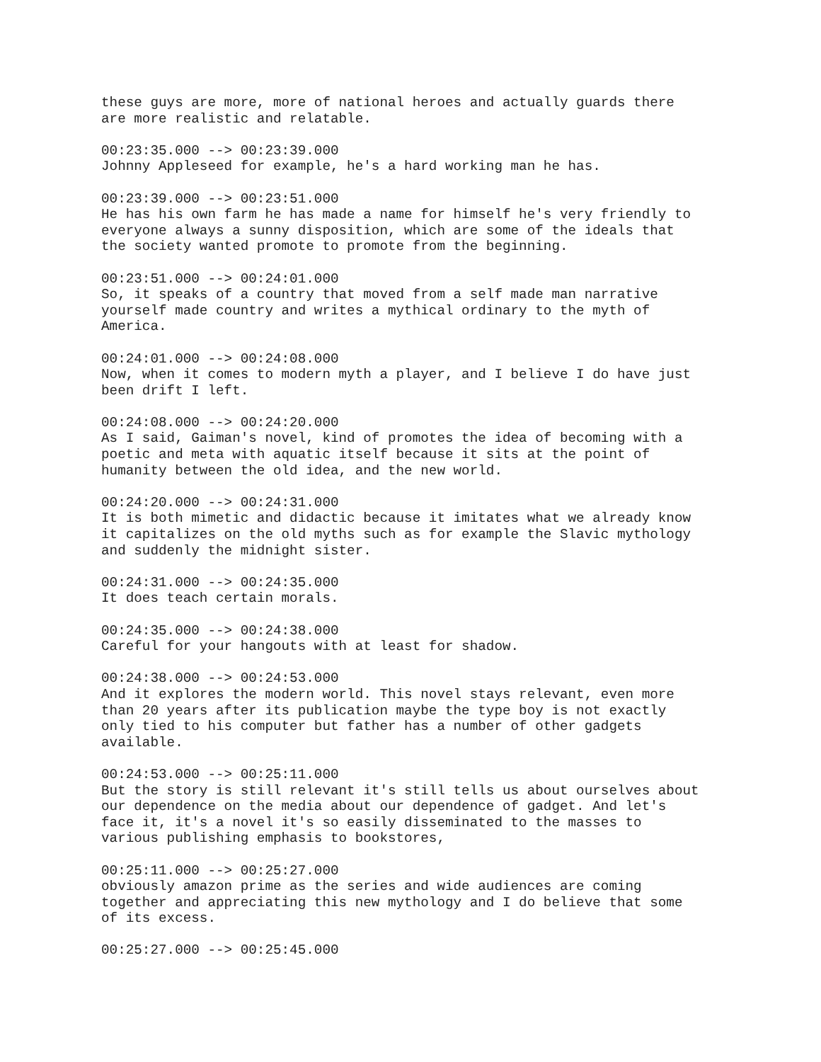these guys are more, more of national heroes and actually guards there are more realistic and relatable.
00:23:35.000 --> 00:23:39.000 Johnny Appleseed for example, he's a hard working man he has.
00:23:39.000 --> 00:23:51.000 He has his own farm he has made a name for himself he's very friendly to everyone always a sunny disposition, which are some of the ideals that the society wanted promote to promote from the beginning.
00:23:51.000 --> 00:24:01.000 So, it speaks of a country that moved from a self made man narrative yourself made country and writes a mythical ordinary to the myth of America.
00:24:01.000 --> 00:24:08.000 Now, when it comes to modern myth a player, and I believe I do have just been drift I left.
00:24:08.000 --> 00:24:20.000 As I said, Gaiman's novel, kind of promotes the idea of becoming with a poetic and meta with aquatic itself because it sits at the point of humanity between the old idea, and the new world.
00:24:20.000 --> 00:24:31.000 It is both mimetic and didactic because it imitates what we already know it capitalizes on the old myths such as for example the Slavic mythology and suddenly the midnight sister.
00:24:31.000 --> 00:24:35.000 It does teach certain morals.
00:24:35.000 --> 00:24:38.000 Careful for your hangouts with at least for shadow.
00:24:38.000 --> 00:24:53.000 And it explores the modern world. This novel stays relevant, even more than 20 years after its publication maybe the type boy is not exactly only tied to his computer but father has a number of other gadgets available.
00:24:53.000 --> 00:25:11.000 But the story is still relevant it's still tells us about ourselves about our dependence on the media about our dependence of gadget. And let's face it, it's a novel it's so easily disseminated to the masses to various publishing emphasis to bookstores,
00:25:11.000 --> 00:25:27.000 obviously amazon prime as the series and wide audiences are coming together and appreciating this new mythology and I do believe that some of its excess.
00:25:27.000 --> 00:25:45.000